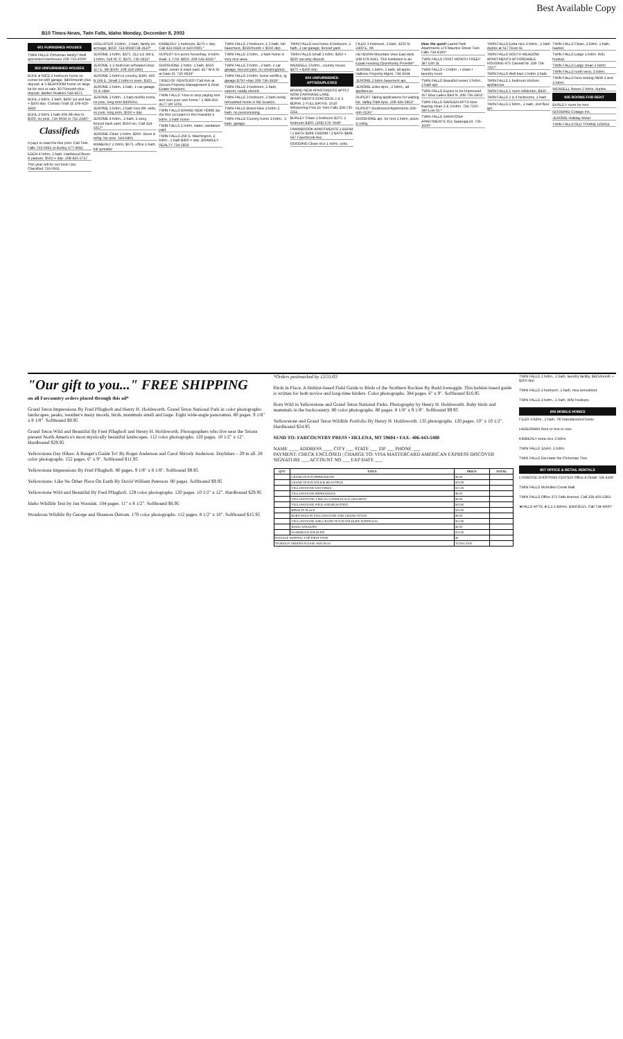Best Available Copy
B10 Times-News, Twin Falls, Idaho Monday, December 8, 2003
601 FURNISHED HOUSES
TWIN FALLS Christmas family? Well appointed townhouse 208-733-2058*
602 UNFURNISHED HOUSES
BUHL ● NICE 2 bedroom home on corner lot with garage. $400/month plus deposit. ● 5 BEDROOM home on large lot for rent or sale. $575/month plus deposit. Barker Realtors 543-4371
BUHL 2 bdrm, 1 bath, $450 1st and last + $200 dep. Contact Todd @ 208-420-4430
BUHL 3 bdrm 1 bath 309 9th Ave N $500, no pets. 733-9658 or 731-2345*
Classifieds
It pays to read the fine print. Call Twin Falls 733-0931 or Burley 677-4042
EDEN 4 bdrm, 1 bath. Hardwood floors & pasture. $550 + dep. 208-825-5717
This year will be our best! Use Classified 733-0931
HOLLISTER 3 bdrm., 2 bath, family rm. acreage, $650. 733-9658/734-3110*
JEROME 1 bdrm. $375. 212 1/2 3rd E. 1 bdrm. 518 W. C. $375. 736-0322*
JEROME 1-2 bedroom w/heated shop. 117 E. 8th $500. 208-324-2843
JEROME 2 bdrm in country, $395. 600 N 269 E. Small 2 bdrm in town, $325.
JEROME 2 bdrm, 1 bath, 1 car garage. 55 & older
JEROME 2 bdrm., 1 bath mobile home, no pets, long term $400/mo.
JEROME 3 bdrm, 2 bath nice dbl. wide, no pets, long term, $550 + dep
JEROME 4 bdrm., 2 bath, 2 story, fenced back yard, $650 mo. Call 324-3317*
JEROME Clean 1 bdrm. $360. Stove & refrig. No pets. 543-6805
KIMBERLY 2 bdrm, $575, office 1 bath, full sprinkler
KIMBERLY 1 bedroom, $275 + dep. Call 423-6928 or 420-0085.*
RUPERT 8.6 acres horse/hay, 4 bdrm. Avail. 1-7-04. $850. 208-532-4293.*
SHOSHONE 2 bdrm. 1 bath, $550 water, sewer & trash paid. 417 W A St at Date St. 720-6829*
TIRED OF RENTERS? Call Ken at Secure Property Management & Real Estate Investors.
TWIN FALLS "How to stop paying rent and own your own home." 1-888-453-4177 Id# 1001
TWIN FALLS BRAND NEW HOME Be the first occupant in this beautiful 3 bdrm, 2 bath home.
TWIN FALLS 1 bdrm, water, sanitation paid.
TWIN FALLS 269 S. Washington, 2 bdrm., 1 bath $450 + dep. BRAWLEY REALTY 734-5858
TWIN FALLS 2 bedroom, 1.5 bath, full basement, $550/month + $550 dep.
TWIN FALLS 3 bdrm., 2 bath home in very nice area.
TWIN FALLS 3 bdrm., 2 bath, 2 car garage, fenced yard, no smoking/pets.
TWIN FALLS 3 bdrm. home w/office, lg garage $750 +dep 208-736-3928*
TWIN FALLS 3 bedroom, 2 bath, carport, totally electric.
TWIN FALLS 3 bedroom, 2 bath newly remodeled home in NE location.
TWIN FALLS Brand New 3 bdrm 2 bath, no pets/smoking.
TWIN FALLS Country home 3 bdrm., 2 bath, garage.
TWIN FALLS new home 4 bedroom, 2 bath, 2 car garage, fenced yard.
TWIN FALLS Small 1 bdrm. $350 + $200 security deposit.
WENDELL 3 bdrm., country house. $475 + $300 dep.
604 UNFURNISHED APTS/DUPLEXES
BRAND NEW APARTMENTS APPLY NOW CARRIAGE LANE APARTMENTS SPACIOUS 2 & 3 BDRM, 2 FULL BATHS. 2510 Whispering Pine Dr Twin Falls 208-735-2111
BURLEY Clean 1 bedroom $275. 2 bedroom $300. (208) 678-7438*
FAWNBROOK APARTMENTS 2 BDRM / 2 BATH $399 3 BDRM / 2 BATH $499. 647 Fawnbrook Ave.
GOODING Clean nice 1 bdrm. units.
FILER 3 bedroom, 2 bath, 3250 N. 2300 E. #A
HEYBURN Mountain View East Apts. 208-678-9141. This institution is an Equal Housing Opportunity Provider*
JEROME 1 bdrm, 1 bath, all appls. Hallows Property Mgmt. 734-4334
JEROME 2 bdrm basement apt.
JEROME Links Apts., 2 bdrm., all appliances
RUPERT Taking applications for waiting list. Valley Park Apts. 208-436-5862*
RUPERT Southwood Apartments 208-436-0226*
SHOSHONE apt. for rent 2 bdrm, stove & refrig.
Hear the quiet! Laurel Park Apartments 176 Maurice Street Twin Falls 734-4195*
TWIN FALLS FIRST MONTH FREE!! 387 Elm St.
TWIN FALLS • 2 bdrm., • clean • laundry room
TWIN FALLS Beautiful newer 2 bdrm., 2 bath apt.
TWIN FALLS Expect to be Impressed. 357 Blue Lakes Blvd N. 208-736-2451*
TWIN FALLS GARDEN APTS Now leasing clean 2 & 3 bdrm. 736-7105 - 340 Lois St.*
TWIN FALLS SARATOGA APARTMENTS 651 Saratoga Dr. 735-1600*
TWIN FALLS Extra nice 3 bdrm., 2 bath duplex at 517 Rose St.
TWIN FALLS SOUTH MEADOW APARTMENTS AFFORDABLE HOUSING 475 Caswell W. 208-734-7327*
TWIN FALLS Well kept 2 bdrm 2 bath.
TWIN FALLS 1 bedroom Kitchen appliances.
TWIN FALLS 1 room w/kitchen, $420.
TWIN FALLS 2 & 3 bedrooms, 1 bath
TWIN FALLS 2 bdrm., 1 bath, 2nd floor apt.
TWIN FALLS Clean, 2 bdrm, 1 bath, loaded.
TWIN FALLS Large 1 bdrm. W/D hookup
TWIN FALLS Large clean 2 bdrm.
TWIN FALLS north west, 3 bdrm.
TWIN FALLS Now renting NEW 2 and 3 bdrm.
WENDELL Newer 2 bdrm. duplex.
605 ROOMS FOR RENT
BURLEY room for rent
GOODING Cottage Inn.
JEROME Holiday Motel
TWIN FALLS OLD TOWNE LODGE
"Our gift to you..." FREE SHIPPING
on all Farcountry orders placed through this ad*
Grand Teton Impressions By Fred Pflughoft and Henry H. Holdsworth. Grand Teton National Park in color photographs: landscapes, peaks, weather's many moods, birds, mammals small and large. Eight wide-angle panoramas. 80 pages. 9 1/8" x 8 1/8". Softbound $9.95
Grand Teton Wild and Beautiful By Fred Pflughoft and Henry H. Holdsworth. Photographers who live near the Tetons present North America's most mystically beautiful landscapes. 112 color photographs. 120 pages. 10 1/2" x 12". Hardbound $29.95
Yellowstone Day Hikes: A Ranger's Guide To! By Roger Anderson and Carol Shively Anderson. Dayhikes – 29 in all. 28 color photographs. 152 pages. 6" x 9". Softbound $11.95
Yellowstone Impressions By Fred Pflughoft. 80 pages. 9 1/8" x 8 1/8". Softbound $9.95
Yellowstone: Like No Other Place On Earth By David William Peterson. 80 pages. Softbound $9.95
Yellowstone Wild and Beautiful By Fred Pflughoft. 129 color photographs. 120 pages. 10 1/2" x 12". Hardbound $29.95
Idaho Wildlife Text by Jan Wassink. 104 pages. 11" x 8 1/2". Softbound $6.95
Wondrous Wildlife By George and Shannon Ostrom. 170 color photographs. 112 pages. 8 1/2" x 10". Softbound $15.95
*Orders postmarked by 12/31/03
Birds in Place, A Habitat-based Field Guide to Birds of the Northern Rockies By Radd Icenoggle. This habitat-based guide is written for both novice and long-time birders. Color photographs. 384 pages. 6" x 9". Softbound $16.95
Born Wild in Yellowstone and Grand Teton National Parks. Photography by Henry H. Holdsworth. Baby birds and mammals in the backcountry. 80 color photographs. 80 pages. 8 1/8" x 9 1/8". Softbound $9.95
Yellowstone and Grand Teton Wildlife Portfolio By Henry H. Holdsworth. 135 photographs. 120 pages. 10" x 10 1/2". Hardbound $24.95
SEND TO: FARCOUNTRY PRESS • HELENA, MT 59604 • FAX: 406-443-5480
NAME ____ ADDRESS ____ CITY ___ STATE ___ ZIP ___ PHONE ___
PAYMENT: CHECK ENCLOSED | CHARGE TO: VISA MASTERCARD AMERICAN EXPRESS DISCOVER
SIGNATURE ___ ACCOUNT NO ___ EXP DATE ___
| QTY | TITLE | PRICE | TOTAL |
| --- | --- | --- | --- |
| | GRAND TETON IMPRESSIONS | $9.95 | |
| | GRAND TETON WILD & BEAUTIFUL | $29.95 | |
| | YELLOWSTONE DAY HIKES | $11.95 | |
| | YELLOWSTONE IMPRESSIONS | $9.95 | |
| | YELLOWSTONE: LIKE NO OTHER PLACE ON EARTH | $9.95 | |
| | YELLOWSTONE WILD AND BEAUTIFUL | $29.95 | |
| | BIRDS IN PLACE | $16.95 | |
| | BORN WILD IN YELLOWSTONE AND GRAND TETON | $9.95 | |
| | YELLOWSTONE AND GRAND TETON WILDLIFE PORTFOLIO | $24.95 | |
| | IDAHO WILDLIFE | $6.95 | |
| | WONDROUS WILDLIFE | $15.95 | |
| POSTAGE SHIPPING FOR FIRST ITEM | | $0 | |
| *FOREIGN ORDERS PLEASE ADD $5.00 | | TOTAL DUE | |
TWIN FALLS 2 bdrm., 1 bath, laundry facility, $425/month + $250 dep.
TWIN FALLS 2 bedroom, 1 bath, new remodeled.
TWIN FALLS 3 bdrm., 1 bath, W/D hookups.
606 MOBILE HOMES
FILER 3 bdrm., 2 bath, '00 manufactured home
HAGERMAN Rent or rent to own.
KIMBERLY extra nice 2 bdrm.
TWIN FALLS 12x60, 2 bdrm.
TWIN FALLS Decorate the Christmas Tree.
607 OFFICE & RETAIL RENTALS
LYNWOOD SHOPPING CENTER Office & Retail 734-4339
TWIN FALLS McMullen Creek Mall.
TWIN FALLS Office 375 Falls Avenue. Call 208-420-2383.
★FALLS APTS.★ 1,2,3 Bdrms. $369-$515. Call 734-6600*